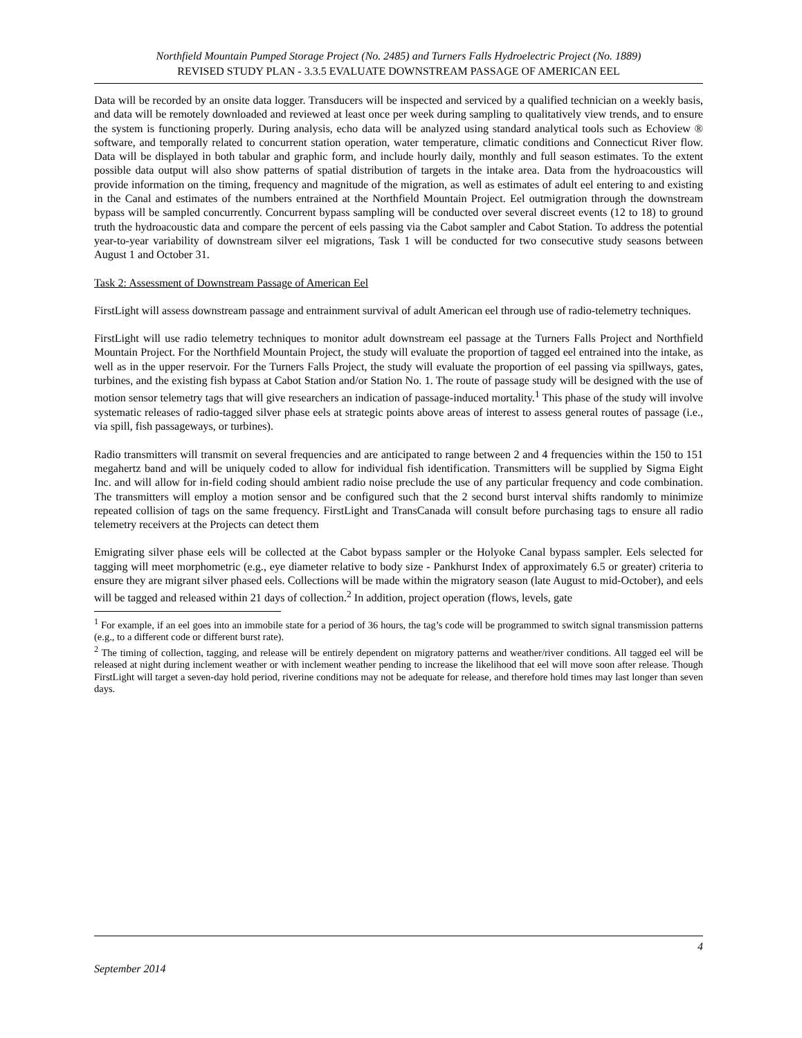Northfield Mountain Pumped Storage Project (No. 2485) and Turners Falls Hydroelectric Project (No. 1889)
REVISED STUDY PLAN - 3.3.5 EVALUATE DOWNSTREAM PASSAGE OF AMERICAN EEL
Data will be recorded by an onsite data logger. Transducers will be inspected and serviced by a qualified technician on a weekly basis, and data will be remotely downloaded and reviewed at least once per week during sampling to qualitatively view trends, and to ensure the system is functioning properly. During analysis, echo data will be analyzed using standard analytical tools such as Echoview ® software, and temporally related to concurrent station operation, water temperature, climatic conditions and Connecticut River flow. Data will be displayed in both tabular and graphic form, and include hourly daily, monthly and full season estimates. To the extent possible data output will also show patterns of spatial distribution of targets in the intake area. Data from the hydroacoustics will provide information on the timing, frequency and magnitude of the migration, as well as estimates of adult eel entering to and existing in the Canal and estimates of the numbers entrained at the Northfield Mountain Project. Eel outmigration through the downstream bypass will be sampled concurrently. Concurrent bypass sampling will be conducted over several discreet events (12 to 18) to ground truth the hydroacoustic data and compare the percent of eels passing via the Cabot sampler and Cabot Station. To address the potential year-to-year variability of downstream silver eel migrations, Task 1 will be conducted for two consecutive study seasons between August 1 and October 31.
Task 2: Assessment of Downstream Passage of American Eel
FirstLight will assess downstream passage and entrainment survival of adult American eel through use of radio-telemetry techniques.
FirstLight will use radio telemetry techniques to monitor adult downstream eel passage at the Turners Falls Project and Northfield Mountain Project. For the Northfield Mountain Project, the study will evaluate the proportion of tagged eel entrained into the intake, as well as in the upper reservoir. For the Turners Falls Project, the study will evaluate the proportion of eel passing via spillways, gates, turbines, and the existing fish bypass at Cabot Station and/or Station No. 1. The route of passage study will be designed with the use of motion sensor telemetry tags that will give researchers an indication of passage-induced mortality.<sup>1</sup> This phase of the study will involve systematic releases of radio-tagged silver phase eels at strategic points above areas of interest to assess general routes of passage (i.e., via spill, fish passageways, or turbines).
Radio transmitters will transmit on several frequencies and are anticipated to range between 2 and 4 frequencies within the 150 to 151 megahertz band and will be uniquely coded to allow for individual fish identification. Transmitters will be supplied by Sigma Eight Inc. and will allow for in-field coding should ambient radio noise preclude the use of any particular frequency and code combination. The transmitters will employ a motion sensor and be configured such that the 2 second burst interval shifts randomly to minimize repeated collision of tags on the same frequency. FirstLight and TransCanada will consult before purchasing tags to ensure all radio telemetry receivers at the Projects can detect them
Emigrating silver phase eels will be collected at the Cabot bypass sampler or the Holyoke Canal bypass sampler. Eels selected for tagging will meet morphometric (e.g., eye diameter relative to body size - Pankhurst Index of approximately 6.5 or greater) criteria to ensure they are migrant silver phased eels. Collections will be made within the migratory season (late August to mid-October), and eels will be tagged and released within 21 days of collection.<sup>2</sup> In addition, project operation (flows, levels, gate
<sup>1</sup> For example, if an eel goes into an immobile state for a period of 36 hours, the tag’s code will be programmed to switch signal transmission patterns (e.g., to a different code or different burst rate).
<sup>2</sup> The timing of collection, tagging, and release will be entirely dependent on migratory patterns and weather/river conditions. All tagged eel will be released at night during inclement weather or with inclement weather pending to increase the likelihood that eel will move soon after release. Though FirstLight will target a seven-day hold period, riverine conditions may not be adequate for release, and therefore hold times may last longer than seven days.
4
September 2014